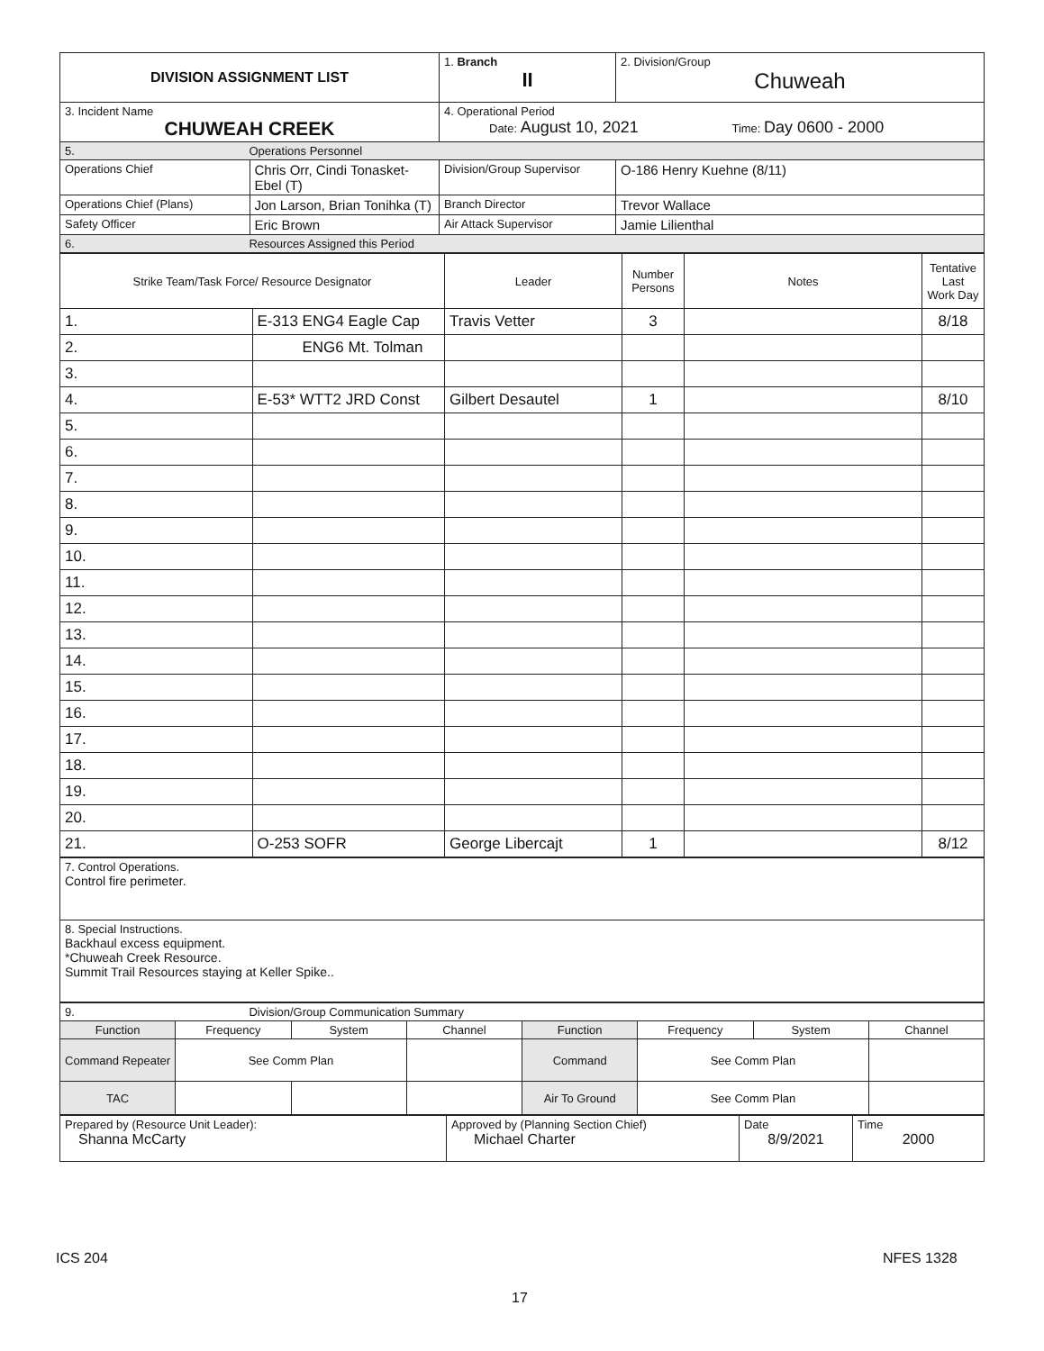| DIVISION ASSIGNMENT LIST | | 1. Branch II | 2. Division/Group Chuweah |
| 3. Incident Name CHUWEAH CREEK | | 4. Operational Period Date: August 10, 2021 Time: Day 0600 - 2000 | |
| 5. Operations Personnel | | | |
| Operations Chief | Chris Orr, Cindi Tonasket-Ebel (T) | Division/Group Supervisor | O-186 Henry Kuehne (8/11) |
| Operations Chief (Plans) | Jon Larson, Brian Tonihka (T) | Branch Director | Trevor Wallace |
| Safety Officer | Eric Brown | Air Attack Supervisor | Jamie Lilienthal |
| 6. Resources Assigned this Period | | | |
| Strike Team/Task Force/ Resource Designator | | Leader | Number Persons | Notes | Tentative Last Work Day |
| --- | --- | --- | --- | --- | --- |
| 1. | E-313 ENG4 Eagle Cap | Travis Vetter | 3 | | 8/18 |
| 2. | ENG6 Mt. Tolman | | | | |
| 3. | | | | | |
| 4. | E-53* WTT2 JRD Const | Gilbert Desautel | 1 | | 8/10 |
| 5. | | | | | |
| 6. | | | | | |
| 7. | | | | | |
| 8. | | | | | |
| 9. | | | | | |
| 10. | | | | | |
| 11. | | | | | |
| 12. | | | | | |
| 13. | | | | | |
| 14. | | | | | |
| 15. | | | | | |
| 16. | | | | | |
| 17. | | | | | |
| 18. | | | | | |
| 19. | | | | | |
| 20. | | | | | |
| 21. | O-253 SOFR | George Libercajt | 1 | | 8/12 |
| 7. Control Operations. Control fire perimeter. |
| 8. Special Instructions. Backhaul excess equipment. *Chuweah Creek Resource. Summit Trail Resources staying at Keller Spike.. |
| 9. Division/Group Communication Summary | | | | | | | |
| Function | Frequency | System | Channel | Function | Frequency | System | Channel |
| Command Repeater | See Comm Plan | | | Command | See Comm Plan | | |
| TAC | | | | Air To Ground | See Comm Plan | | |
| Prepared by (Resource Unit Leader): Shanna McCarty | Approved by (Planning Section Chief) Michael Charter | Date 8/9/2021 | Time 2000 |
ICS 204 NFES 1328
17